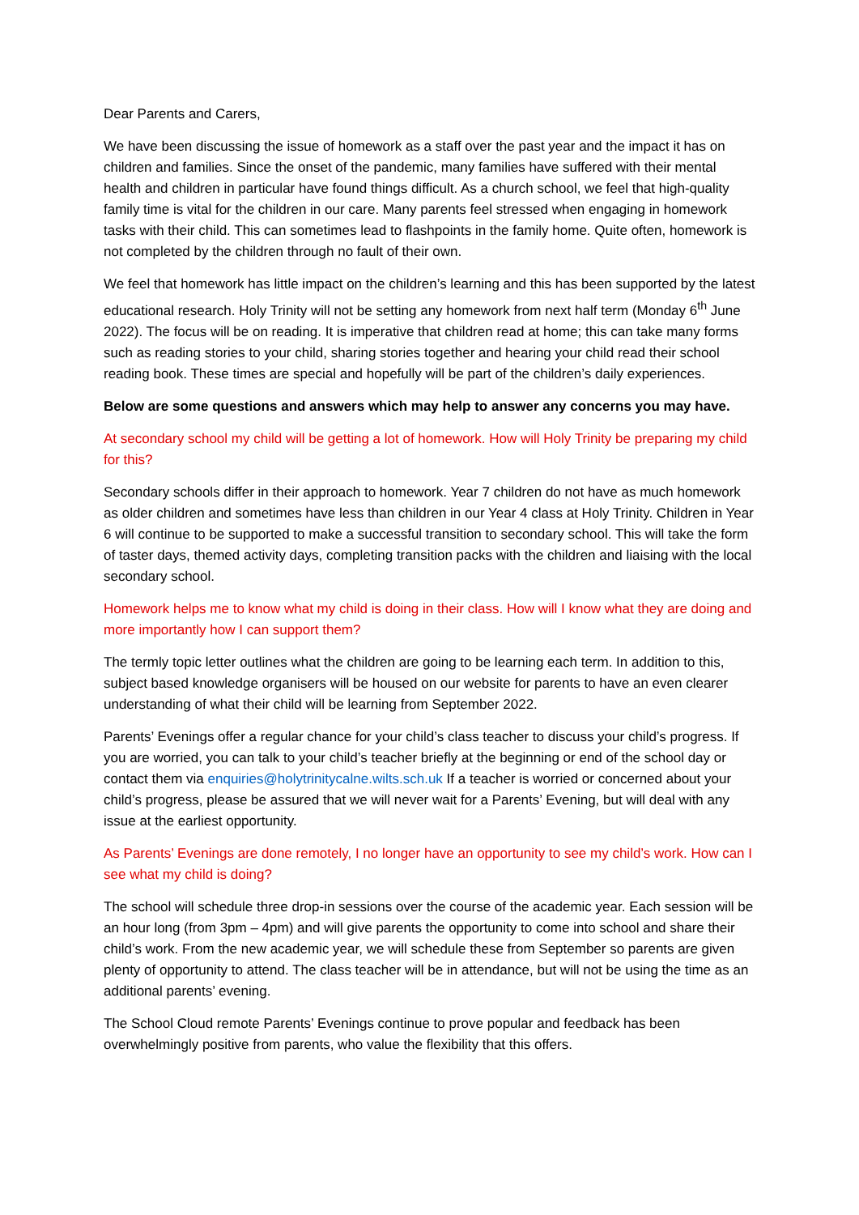Dear Parents and Carers,
We have been discussing the issue of homework as a staff over the past year and the impact it has on children and families. Since the onset of the pandemic, many families have suffered with their mental health and children in particular have found things difficult. As a church school, we feel that high-quality family time is vital for the children in our care. Many parents feel stressed when engaging in homework tasks with their child. This can sometimes lead to flashpoints in the family home. Quite often, homework is not completed by the children through no fault of their own.
We feel that homework has little impact on the children’s learning and this has been supported by the latest educational research. Holy Trinity will not be setting any homework from next half term (Monday 6<sup>th</sup> June 2022). The focus will be on reading. It is imperative that children read at home; this can take many forms such as reading stories to your child, sharing stories together and hearing your child read their school reading book. These times are special and hopefully will be part of the children’s daily experiences.
Below are some questions and answers which may help to answer any concerns you may have.
At secondary school my child will be getting a lot of homework. How will Holy Trinity be preparing my child for this?
Secondary schools differ in their approach to homework. Year 7 children do not have as much homework as older children and sometimes have less than children in our Year 4 class at Holy Trinity. Children in Year 6 will continue to be supported to make a successful transition to secondary school. This will take the form of taster days, themed activity days, completing transition packs with the children and liaising with the local secondary school.
Homework helps me to know what my child is doing in their class. How will I know what they are doing and more importantly how I can support them?
The termly topic letter outlines what the children are going to be learning each term. In addition to this, subject based knowledge organisers will be housed on our website for parents to have an even clearer understanding of what their child will be learning from September 2022.
Parents’ Evenings offer a regular chance for your child’s class teacher to discuss your child’s progress. If you are worried, you can talk to your child’s teacher briefly at the beginning or end of the school day or contact them via enquiries@holytrinitycalne.wilts.sch.uk If a teacher is worried or concerned about your child’s progress, please be assured that we will never wait for a Parents’ Evening, but will deal with any issue at the earliest opportunity.
As Parents’ Evenings are done remotely, I no longer have an opportunity to see my child’s work. How can I see what my child is doing?
The school will schedule three drop-in sessions over the course of the academic year. Each session will be an hour long (from 3pm – 4pm) and will give parents the opportunity to come into school and share their child’s work. From the new academic year, we will schedule these from September so parents are given plenty of opportunity to attend. The class teacher will be in attendance, but will not be using the time as an additional parents’ evening.
The School Cloud remote Parents’ Evenings continue to prove popular and feedback has been overwhelmingly positive from parents, who value the flexibility that this offers.